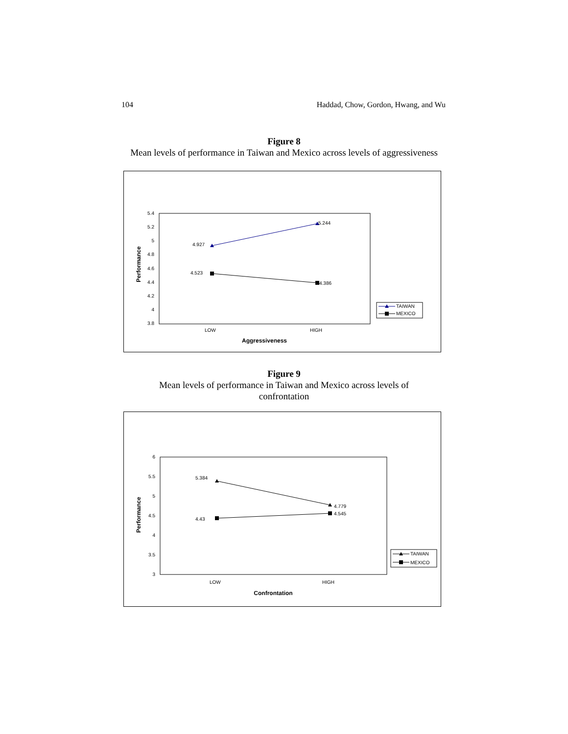104 Haddad, Chow, Gordon, Hwang, and Wu
Figure 8
Mean levels of performance in Taiwan and Mexico across levels of aggressiveness
5.4
5.2
5
4.8
4.6
4.4
4.2
4
3.8
Performance
4.927
5.244
4.523
4.386
LOW
HIGH
Aggressiveness
TAIWAN
MEXICO
Figure 9
Mean levels of performance in Taiwan and Mexico across levels of
confrontation
6
5.5
5
4.5
4
3.5
3
Performance
5.384
4.779
4.43
4.545
LOW
HIGH
Confrontation
TAIWAN
MEXICO